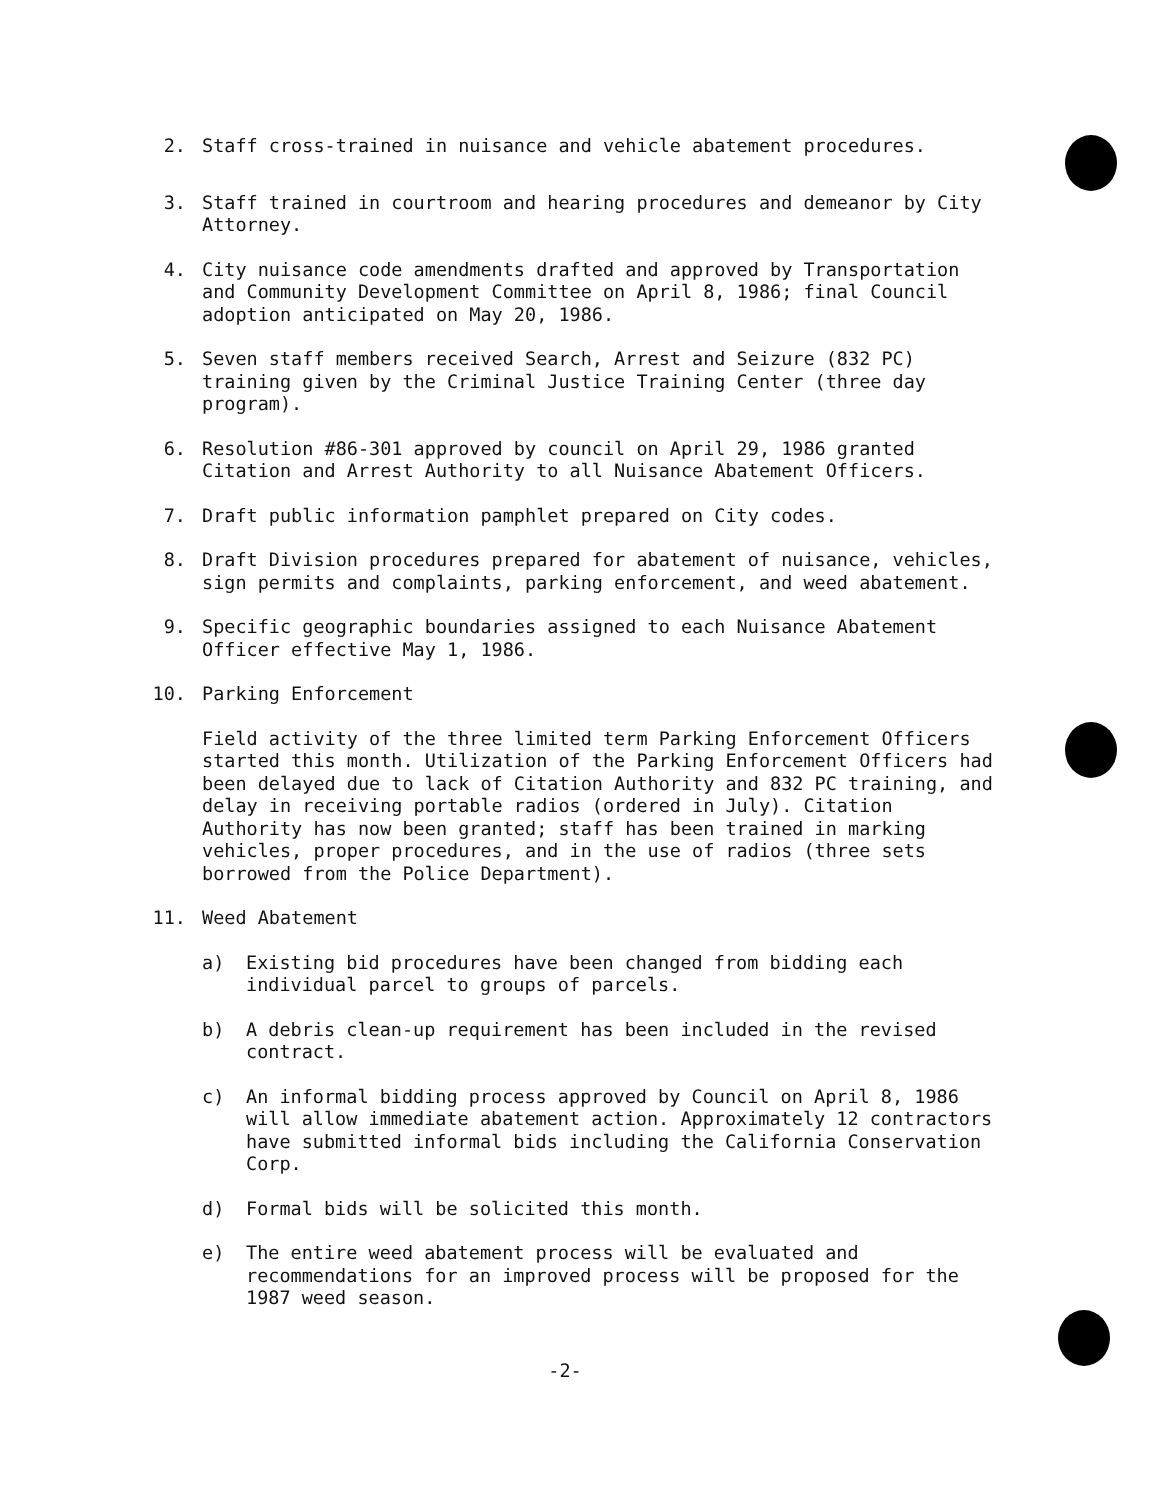2. Staff cross-trained in nuisance and vehicle abatement procedures.
3. Staff trained in courtroom and hearing procedures and demeanor by City Attorney.
4. City nuisance code amendments drafted and approved by Transportation and Community Development Committee on April 8, 1986; final Council adoption anticipated on May 20, 1986.
5. Seven staff members received Search, Arrest and Seizure (832 PC) training given by the Criminal Justice Training Center (three day program).
6. Resolution #86-301 approved by council on April 29, 1986 granted Citation and Arrest Authority to all Nuisance Abatement Officers.
7. Draft public information pamphlet prepared on City codes.
8. Draft Division procedures prepared for abatement of nuisance, vehicles, sign permits and complaints, parking enforcement, and weed abatement.
9. Specific geographic boundaries assigned to each Nuisance Abatement Officer effective May 1, 1986.
10. Parking Enforcement
Field activity of the three limited term Parking Enforcement Officers started this month. Utilization of the Parking Enforcement Officers had been delayed due to lack of Citation Authority and 832 PC training, and delay in receiving portable radios (ordered in July). Citation Authority has now been granted; staff has been trained in marking vehicles, proper procedures, and in the use of radios (three sets borrowed from the Police Department).
11. Weed Abatement
a) Existing bid procedures have been changed from bidding each individual parcel to groups of parcels.
b) A debris clean-up requirement has been included in the revised contract.
c) An informal bidding process approved by Council on April 8, 1986 will allow immediate abatement action. Approximately 12 contractors have submitted informal bids including the California Conservation Corp.
d) Formal bids will be solicited this month.
e) The entire weed abatement process will be evaluated and recommendations for an improved process will be proposed for the 1987 weed season.
-2-